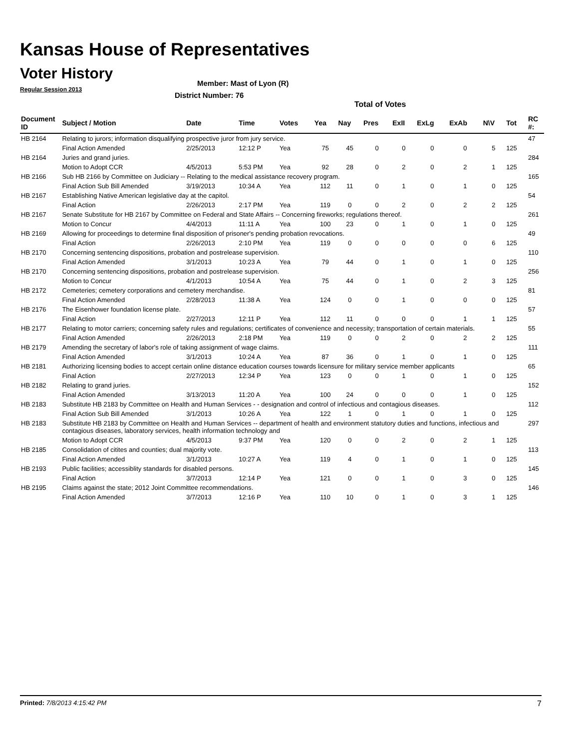Kansas House of Representatives
Voter History
Regular Session 2013
Member: Mast of Lyon (R)
District Number: 76
Total of Votes
| Document ID | Subject / Motion | Date | Time | Votes | Yea | Nay | Pres | ExII | ExLg | ExAb | N\V | Tot | RC #: |
| --- | --- | --- | --- | --- | --- | --- | --- | --- | --- | --- | --- | --- | --- |
| HB 2164 | Relating to jurors; information disqualifying prospective juror from jury service. | | | | | | | | | | | | 47 |
| | Final Action Amended | 2/25/2013 | 12:12 P | Yea | 75 | 45 | 0 | 0 | 0 | 0 | 5 | 125 | |
| HB 2164 | Juries and grand juries. | | | | | | | | | | | | 284 |
| | Motion to Adopt CCR | 4/5/2013 | 5:53 PM | Yea | 92 | 28 | 0 | 2 | 0 | 2 | 1 | 125 | |
| HB 2166 | Sub HB 2166 by Committee on Judiciary -- Relating to the medical assistance recovery program. | | | | | | | | | | | | 165 |
| | Final Action Sub Bill Amended | 3/19/2013 | 10:34 A | Yea | 112 | 11 | 0 | 1 | 0 | 1 | 0 | 125 | |
| HB 2167 | Establishing Native American legislative day at the capitol. | | | | | | | | | | | | 54 |
| | Final Action | 2/26/2013 | 2:17 PM | Yea | 119 | 0 | 0 | 2 | 0 | 2 | 2 | 125 | |
| HB 2167 | Senate Substitute for HB 2167 by Committee on Federal and State Affairs -- Concerning fireworks; regulations thereof. | | | | | | | | | | | | 261 |
| | Motion to Concur | 4/4/2013 | 11:11 A | Yea | 100 | 23 | 0 | 1 | 0 | 1 | 0 | 125 | |
| HB 2169 | Allowing for proceedings to determine final disposition of prisoner's pending probation revocations. | | | | | | | | | | | | 49 |
| | Final Action | 2/26/2013 | 2:10 PM | Yea | 119 | 0 | 0 | 0 | 0 | 0 | 6 | 125 | |
| HB 2170 | Concerning sentencing dispositions, probation and postrelease supervision. | | | | | | | | | | | | 110 |
| | Final Action Amended | 3/1/2013 | 10:23 A | Yea | 79 | 44 | 0 | 1 | 0 | 1 | 0 | 125 | |
| HB 2170 | Concerning sentencing dispositions, probation and postrelease supervision. | | | | | | | | | | | | 256 |
| | Motion to Concur | 4/1/2013 | 10:54 A | Yea | 75 | 44 | 0 | 1 | 0 | 2 | 3 | 125 | |
| HB 2172 | Cemeteries; cemetery corporations and cemetery merchandise. | | | | | | | | | | | | 81 |
| | Final Action Amended | 2/28/2013 | 11:38 A | Yea | 124 | 0 | 0 | 1 | 0 | 0 | 0 | 125 | |
| HB 2176 | The Eisenhower foundation license plate. | | | | | | | | | | | | 57 |
| | Final Action | 2/27/2013 | 12:11 P | Yea | 112 | 11 | 0 | 0 | 0 | 1 | 1 | 125 | |
| HB 2177 | Relating to motor carriers; concerning safety rules and regulations; certificates of convenience and necessity; transportation of certain materials. | | | | | | | | | | | | 55 |
| | Final Action Amended | 2/26/2013 | 2:18 PM | Yea | 119 | 0 | 0 | 2 | 0 | 2 | 2 | 125 | |
| HB 2179 | Amending the secretary of labor's role of taking assignment of wage claims. | | | | | | | | | | | | 111 |
| | Final Action Amended | 3/1/2013 | 10:24 A | Yea | 87 | 36 | 0 | 1 | 0 | 1 | 0 | 125 | |
| HB 2181 | Authorizing licensing bodies to accept certain online distance education courses towards licensure for military service member applicants | | | | | | | | | | | | 65 |
| | Final Action | 2/27/2013 | 12:34 P | Yea | 123 | 0 | 0 | 1 | 0 | 1 | 0 | 125 | |
| HB 2182 | Relating to grand juries. | | | | | | | | | | | | 152 |
| | Final Action Amended | 3/13/2013 | 11:20 A | Yea | 100 | 24 | 0 | 0 | 0 | 1 | 0 | 125 | |
| HB 2183 | Substitute HB 2183 by Committee on Health and Human Services - - designation and control of infectious and contagious diseases. | | | | | | | | | | | | 112 |
| | Final Action Sub Bill Amended | 3/1/2013 | 10:26 A | Yea | 122 | 1 | 0 | 1 | 0 | 1 | 0 | 125 | |
| HB 2183 | Substitute HB 2183 by Committee on Health and Human Services -- department of health and environment statutory duties and functions, infectious and contagious diseases, laboratory services, health information technology and | | | | | | | | | | | | 297 |
| | Motion to Adopt CCR | 4/5/2013 | 9:37 PM | Yea | 120 | 0 | 0 | 2 | 0 | 2 | 1 | 125 | |
| HB 2185 | Consolidation of citites and counties; dual majority vote. | | | | | | | | | | | | 113 |
| | Final Action Amended | 3/1/2013 | 10:27 A | Yea | 119 | 4 | 0 | 1 | 0 | 1 | 0 | 125 | |
| HB 2193 | Public facilities; accessiblity standards for disabled persons. | | | | | | | | | | | | 145 |
| | Final Action | 3/7/2013 | 12:14 P | Yea | 121 | 0 | 0 | 1 | 0 | 3 | 0 | 125 | |
| HB 2195 | Claims against the state; 2012 Joint Committee recommendations. | | | | | | | | | | | | 146 |
| | Final Action Amended | 3/7/2013 | 12:16 P | Yea | 110 | 10 | 0 | 1 | 0 | 3 | 1 | 125 | |
Printed: 7/8/2013 4:15:42 PM 7